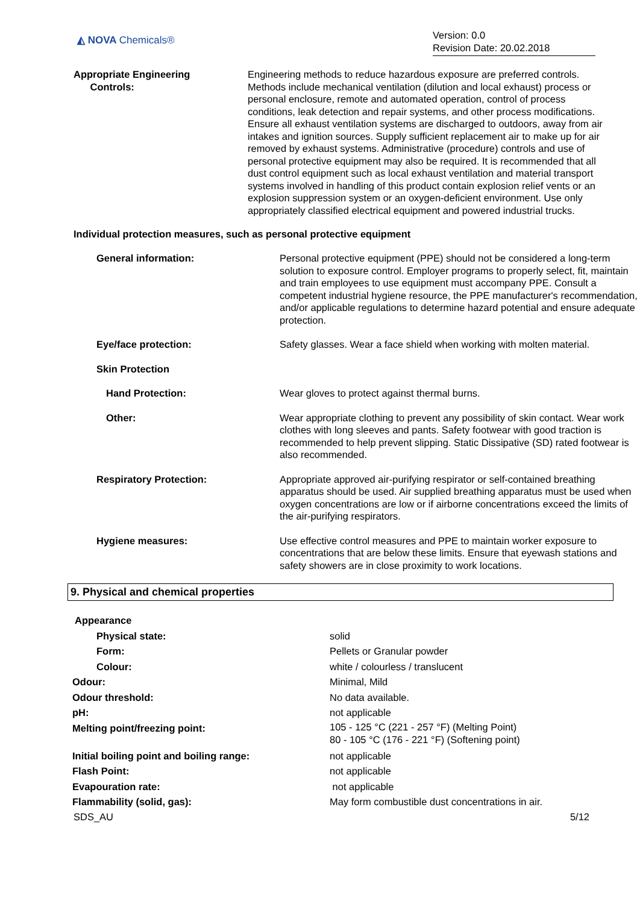◭ NOVA Chemicals®
Version: 0.0
Revision Date: 20.02.2018
| Appropriate Engineering Controls: | Engineering methods to reduce hazardous exposure are preferred controls. Methods include mechanical ventilation (dilution and local exhaust) process or personal enclosure, remote and automated operation, control of process conditions, leak detection and repair systems, and other process modifications. Ensure all exhaust ventilation systems are discharged to outdoors, away from air intakes and ignition sources. Supply sufficient replacement air to make up for air removed by exhaust systems. Administrative (procedure) controls and use of personal protective equipment may also be required. It is recommended that all dust control equipment such as local exhaust ventilation and material transport systems involved in handling of this product contain explosion relief vents or an explosion suppression system or an oxygen-deficient environment. Use only appropriately classified electrical equipment and powered industrial trucks. |
Individual protection measures, such as personal protective equipment
| General information: | Personal protective equipment (PPE) should not be considered a long-term solution to exposure control. Employer programs to properly select, fit, maintain and train employees to use equipment must accompany PPE. Consult a competent industrial hygiene resource, the PPE manufacturer's recommendation, and/or applicable regulations to determine hazard potential and ensure adequate protection. |
| Eye/face protection: | Safety glasses. Wear a face shield when working with molten material. |
| Skin Protection | |
| Hand Protection: | Wear gloves to protect against thermal burns. |
| Other: | Wear appropriate clothing to prevent any possibility of skin contact. Wear work clothes with long sleeves and pants. Safety footwear with good traction is recommended to help prevent slipping. Static Dissipative (SD) rated footwear is also recommended. |
| Respiratory Protection: | Appropriate approved air-purifying respirator or self-contained breathing apparatus should be used. Air supplied breathing apparatus must be used when oxygen concentrations are low or if airborne concentrations exceed the limits of the air-purifying respirators. |
| Hygiene measures: | Use effective control measures and PPE to maintain worker exposure to concentrations that are below these limits. Ensure that eyewash stations and safety showers are in close proximity to work locations. |
9. Physical and chemical properties
| Appearance | |
| Physical state: | solid |
| Form: | Pellets or Granular powder |
| Colour: | white / colourless / translucent |
| Odour: | Minimal, Mild |
| Odour threshold: | No data available. |
| pH: | not applicable |
| Melting point/freezing point: | 105 - 125 °C (221 - 257 °F) (Melting Point) 80 - 105 °C (176 - 221 °F) (Softening point) |
| Initial boiling point and boiling range: | not applicable |
| Flash Point: | not applicable |
| Evapouration rate: | not applicable |
| Flammability (solid, gas): | May form combustible dust concentrations in air. |
SDS_AU 5/12